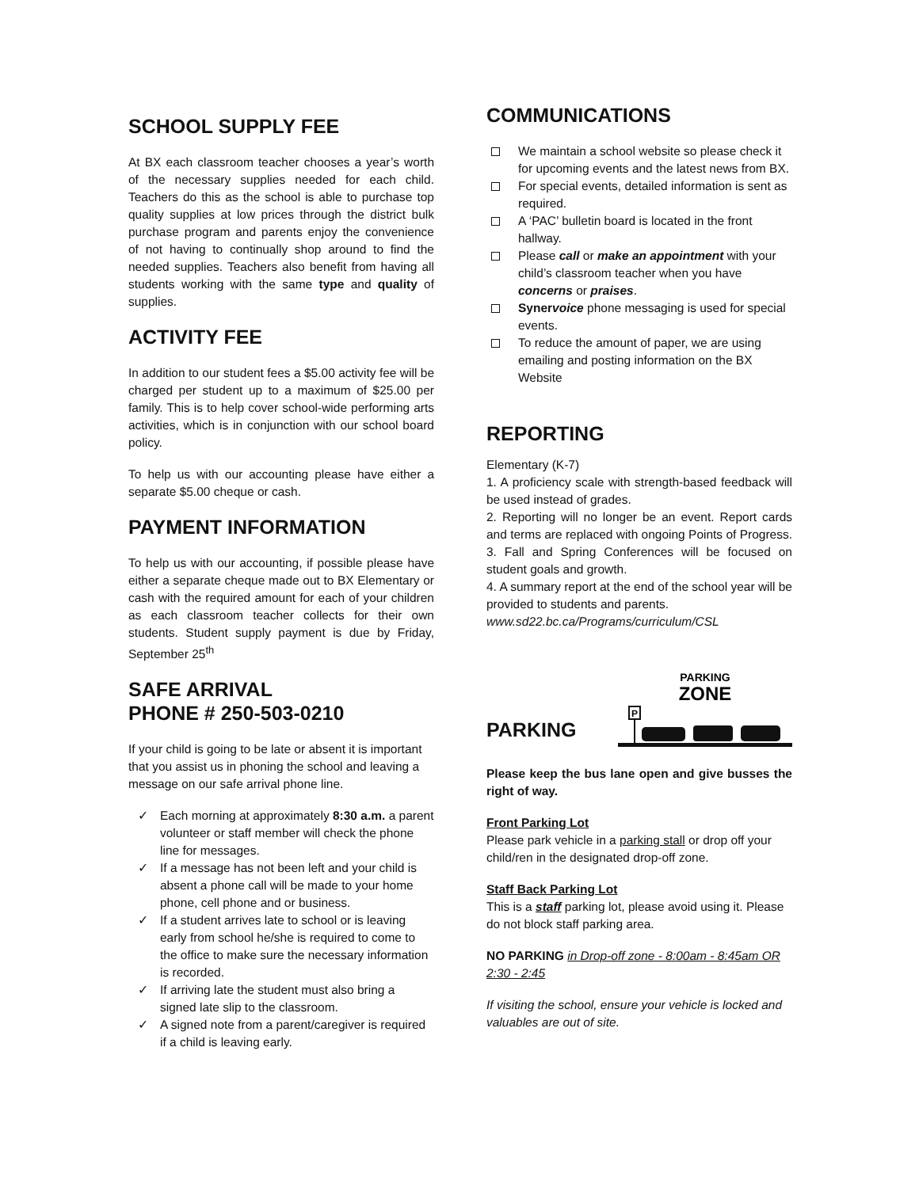SCHOOL SUPPLY FEE
At BX each classroom teacher chooses a year’s worth of the necessary supplies needed for each child. Teachers do this as the school is able to purchase top quality supplies at low prices through the district bulk purchase program and parents enjoy the convenience of not having to continually shop around to find the needed supplies. Teachers also benefit from having all students working with the same type and quality of supplies.
ACTIVITY FEE
In addition to our student fees a $5.00 activity fee will be charged per student up to a maximum of $25.00 per family. This is to help cover school-wide performing arts activities, which is in conjunction with our school board policy.
To help us with our accounting please have either a separate $5.00 cheque or cash.
PAYMENT INFORMATION
To help us with our accounting, if possible please have either a separate cheque made out to BX Elementary or cash with the required amount for each of your children as each classroom teacher collects for their own students. Student supply payment is due by Friday, September 25<sup>th</sup>
SAFE ARRIVAL
PHONE # 250-503-0210
If your child is going to be late or absent it is important that you assist us in phoning the school and leaving a message on our safe arrival phone line.
Each morning at approximately 8:30 a.m. a parent volunteer or staff member will check the phone line for messages.
If a message has not been left and your child is absent a phone call will be made to your home phone, cell phone and or business.
If a student arrives late to school or is leaving early from school he/she is required to come to the office to make sure the necessary information is recorded.
If arriving late the student must also bring a signed late slip to the classroom.
A signed note from a parent/caregiver is required if a child is leaving early.
COMMUNICATIONS
We maintain a school website so please check it for upcoming events and the latest news from BX.
For special events, detailed information is sent as required.
A ‘PAC’ bulletin board is located in the front hallway.
Please call or make an appointment with your child’s classroom teacher when you have concerns or praises.
Synervoice phone messaging is used for special events.
To reduce the amount of paper, we are using emailing and posting information on the BX Website
REPORTING
Elementary (K-7)
1. A proficiency scale with strength-based feedback will be used instead of grades.
2. Reporting will no longer be an event. Report cards and terms are replaced with ongoing Points of Progress.
3. Fall and Spring Conferences will be focused on student goals and growth.
4. A summary report at the end of the school year will be provided to students and parents.
www.sd22.bc.ca/Programs/curriculum/CSL
PARKING
PARKING
ZONE
P
Please keep the bus lane open and give busses the right of way.
Front Parking Lot
Please park vehicle in a parking stall or drop off your child/ren in the designated drop-off zone.
Staff Back Parking Lot
This is a staff parking lot, please avoid using it. Please do not block staff parking area.
NO PARKING in Drop-off zone - 8:00am - 8:45am OR 2:30 - 2:45
If visiting the school, ensure your vehicle is locked and valuables are out of site.